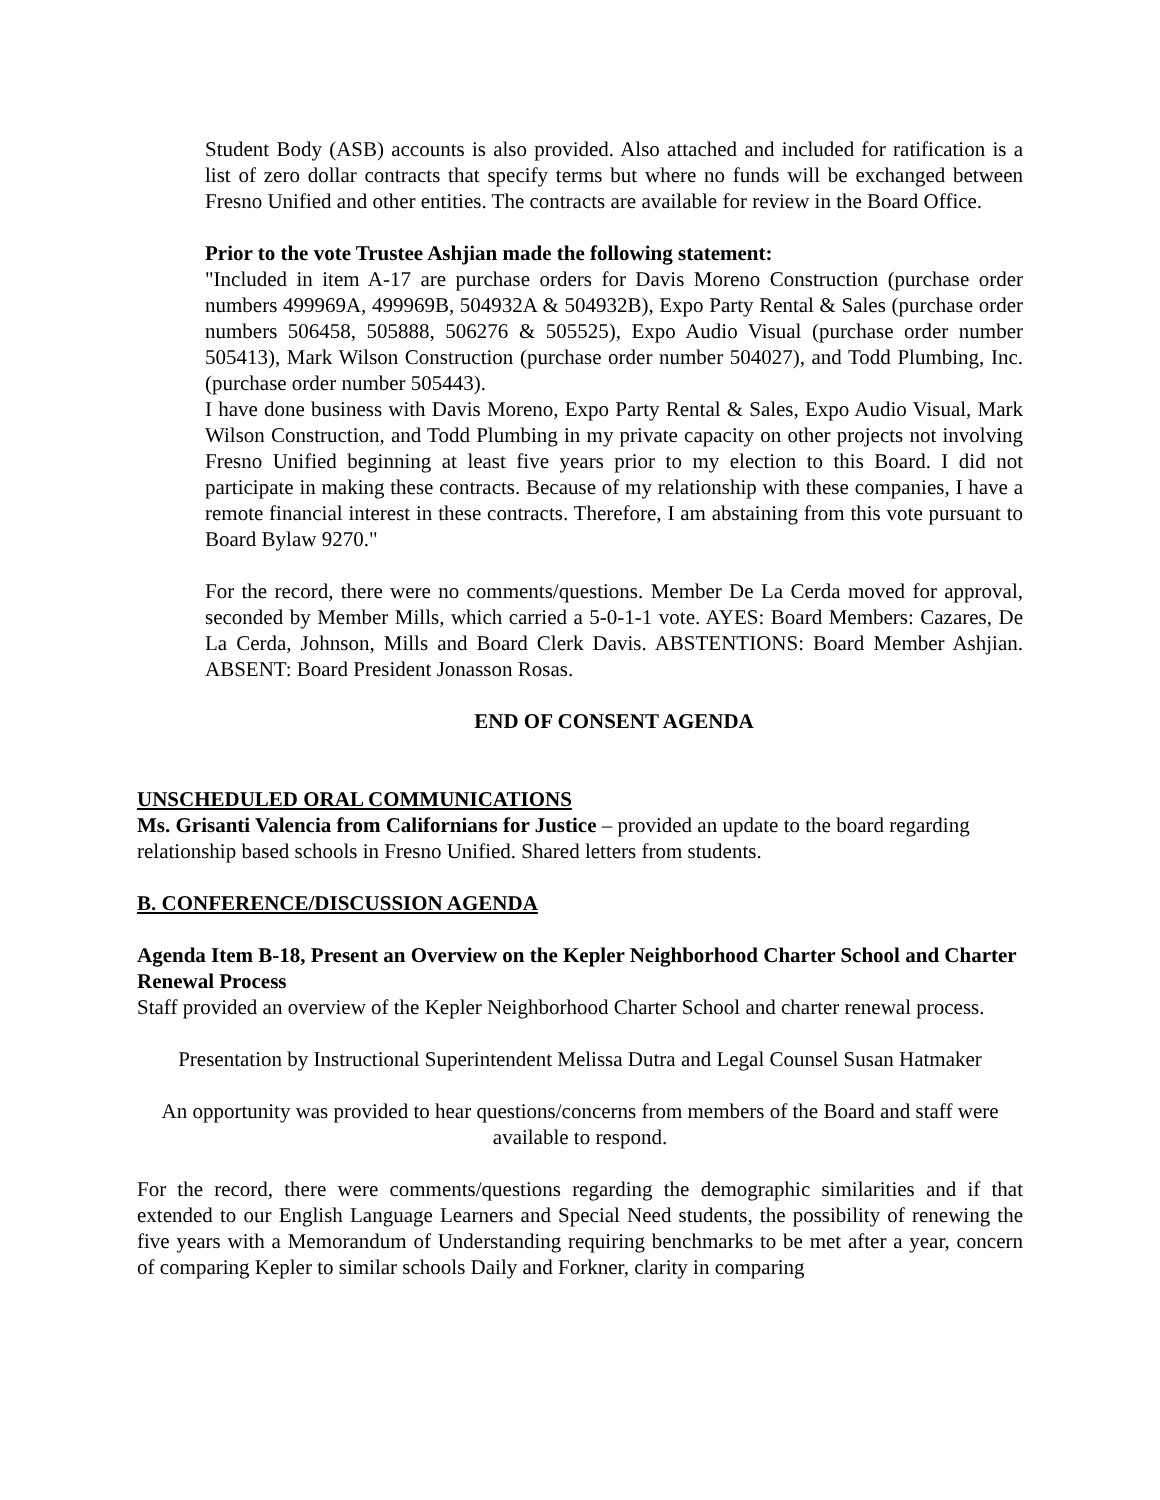Student Body (ASB) accounts is also provided. Also attached and included for ratification is a list of zero dollar contracts that specify terms but where no funds will be exchanged between Fresno Unified and other entities. The contracts are available for review in the Board Office.
Prior to the vote Trustee Ashjian made the following statement:
"Included in item A-17 are purchase orders for Davis Moreno Construction (purchase order numbers 499969A, 499969B, 504932A & 504932B), Expo Party Rental & Sales (purchase order numbers 506458, 505888, 506276 & 505525), Expo Audio Visual (purchase order number 505413), Mark Wilson Construction (purchase order number 504027), and Todd Plumbing, Inc. (purchase order number 505443).
I have done business with Davis Moreno, Expo Party Rental & Sales, Expo Audio Visual, Mark Wilson Construction, and Todd Plumbing in my private capacity on other projects not involving Fresno Unified beginning at least five years prior to my election to this Board. I did not participate in making these contracts. Because of my relationship with these companies, I have a remote financial interest in these contracts. Therefore, I am abstaining from this vote pursuant to Board Bylaw 9270."
For the record, there were no comments/questions. Member De La Cerda moved for approval, seconded by Member Mills, which carried a 5-0-1-1 vote. AYES: Board Members: Cazares, De La Cerda, Johnson, Mills and Board Clerk Davis. ABSTENTIONS: Board Member Ashjian. ABSENT: Board President Jonasson Rosas.
END OF CONSENT AGENDA
UNSCHEDULED ORAL COMMUNICATIONS
Ms. Grisanti Valencia from Californians for Justice – provided an update to the board regarding relationship based schools in Fresno Unified. Shared letters from students.
B. CONFERENCE/DISCUSSION AGENDA
Agenda Item B-18, Present an Overview on the Kepler Neighborhood Charter School and Charter Renewal Process
Staff provided an overview of the Kepler Neighborhood Charter School and charter renewal process.
Presentation by Instructional Superintendent Melissa Dutra and Legal Counsel Susan Hatmaker
An opportunity was provided to hear questions/concerns from members of the Board and staff were available to respond.
For the record, there were comments/questions regarding the demographic similarities and if that extended to our English Language Learners and Special Need students, the possibility of renewing the five years with a Memorandum of Understanding requiring benchmarks to be met after a year, concern of comparing Kepler to similar schools Daily and Forkner, clarity in comparing